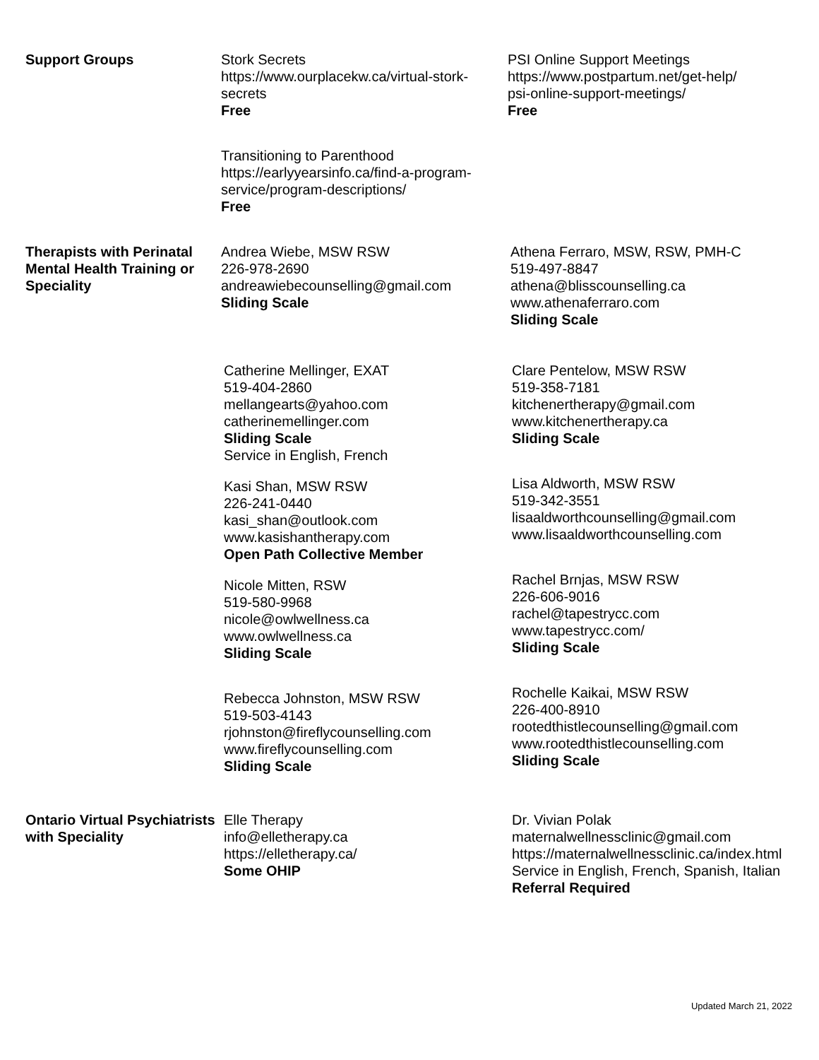Support Groups Stork Secrets
https://www.ourplacekw.ca/virtual-stork-secrets
Free
Transitioning to Parenthood
https://earlyyearsinfo.ca/find-a-program-service/program-descriptions/
Free
PSI Online Support Meetings
https://www.postpartum.net/get-help/
psi-online-support-meetings/
Free
Therapists with Perinatal Mental Health Training or Speciality
Andrea Wiebe, MSW RSW
226-978-2690
andreawiebecounselling@gmail.com
Sliding Scale
Catherine Mellinger, EXAT
519-404-2860
mellangearts@yahoo.com
catherinemellinger.com
Sliding Scale
Service in English, French
Kasi Shan, MSW RSW
226-241-0440
kasi_shan@outlook.com
www.kasishantherapy.com
Open Path Collective Member
Nicole Mitten, RSW
519-580-9968
nicole@owlwellness.ca
www.owlwellness.ca
Sliding Scale
Rebecca Johnston, MSW RSW
519-503-4143
rjohnston@fireflycounselling.com
www.fireflycounselling.com
Sliding Scale
Athena Ferraro, MSW, RSW, PMH-C
519-497-8847
athena@blisscounselling.ca
www.athenaferraro.com
Sliding Scale
Clare Pentelow, MSW RSW
519-358-7181
kitchenertherapy@gmail.com
www.kitchenertherapy.ca
Sliding Scale
Lisa Aldworth, MSW RSW
519-342-3551
lisaaldworthcounselling@gmail.com
www.lisaaldworthcounselling.com
Rachel Brnjas, MSW RSW
226-606-9016
rachel@tapestrycc.com
www.tapestrycc.com/
Sliding Scale
Rochelle Kaikai, MSW RSW
226-400-8910
rootedthistlecounselling@gmail.com
www.rootedthistlecounselling.com
Sliding Scale
Ontario Virtual Psychiatrists with Speciality
Elle Therapy
info@elletherapy.ca
https://elletherapy.ca/
Some OHIP
Dr. Vivian Polak
maternalwellnessclinic@gmail.com
https://maternalwellnessclinic.ca/index.html
Service in English, French, Spanish, Italian
Referral Required
Updated March 21, 2022